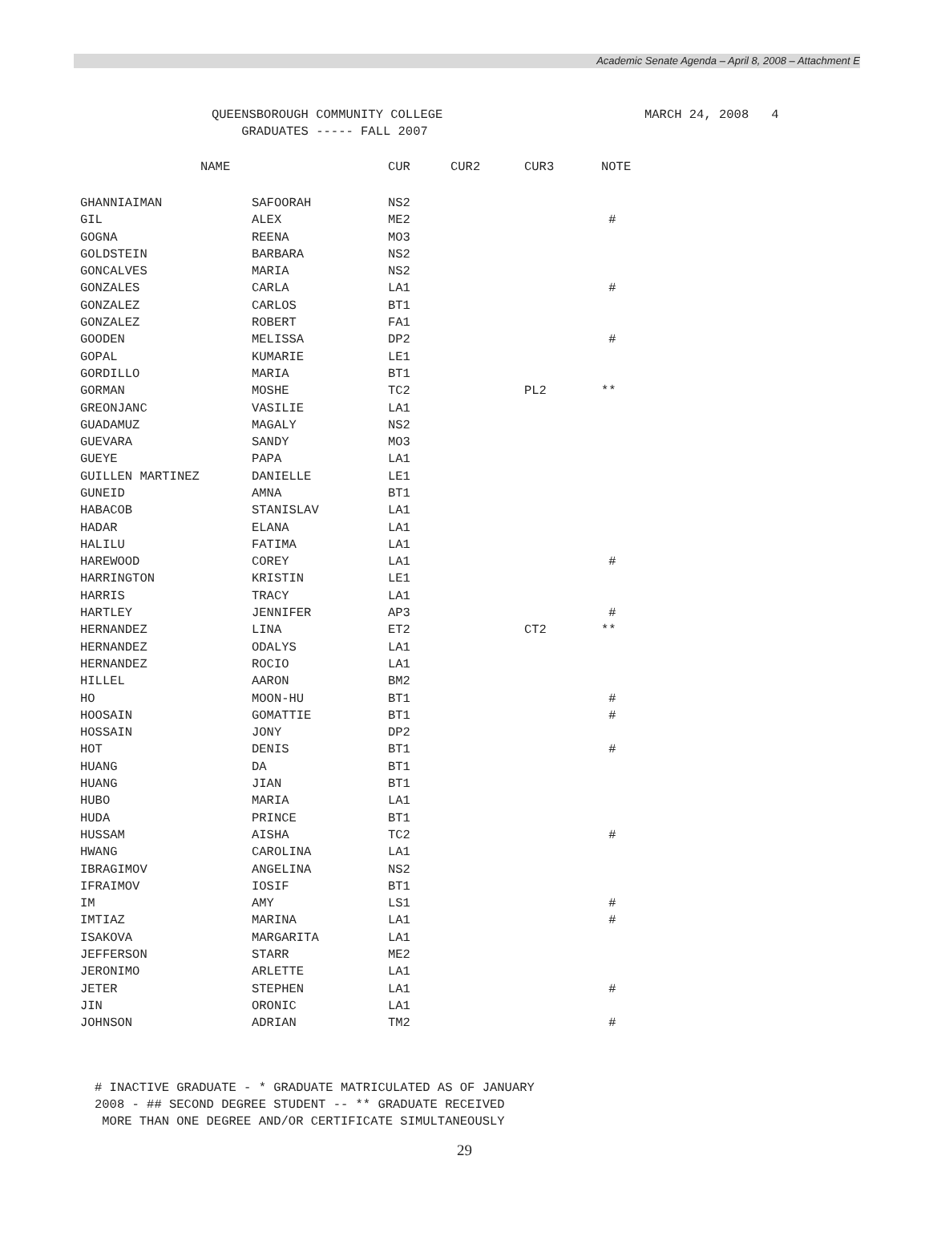Academic Senate Agenda – April 8, 2008 – Attachment E
QUEENSBOROUGH COMMUNITY COLLEGE
GRADUATES ----- FALL 2007
MARCH 24, 2008 4
| NAME | | CUR | CUR2 | CUR3 | NOTE |
| --- | --- | --- | --- | --- | --- |
| GHANNIAIMAN | SAFOORAH | NS2 | | | |
| GIL | ALEX | ME2 | | | # |
| GOGNA | REENA | MO3 | | | |
| GOLDSTEIN | BARBARA | NS2 | | | |
| GONCALVES | MARIA | NS2 | | | |
| GONZALES | CARLA | LA1 | | | # |
| GONZALEZ | CARLOS | BT1 | | | |
| GONZALEZ | ROBERT | FA1 | | | |
| GOODEN | MELISSA | DP2 | | | # |
| GOPAL | KUMARIE | LE1 | | | |
| GORDILLO | MARIA | BT1 | | | |
| GORMAN | MOSHE | TC2 | | PL2 | ** |
| GREONJANC | VASILIE | LA1 | | | |
| GUADAMUZ | MAGALY | NS2 | | | |
| GUEVARA | SANDY | MO3 | | | |
| GUEYE | PAPA | LA1 | | | |
| GUILLEN MARTINEZ | DANIELLE | LE1 | | | |
| GUNEID | AMNA | BT1 | | | |
| HABACOB | STANISLAV | LA1 | | | |
| HADAR | ELANA | LA1 | | | |
| HALILU | FATIMA | LA1 | | | |
| HAREWOOD | COREY | LA1 | | | # |
| HARRINGTON | KRISTIN | LE1 | | | |
| HARRIS | TRACY | LA1 | | | |
| HARTLEY | JENNIFER | AP3 | | | # |
| HERNANDEZ | LINA | ET2 | | CT2 | ** |
| HERNANDEZ | ODALYS | LA1 | | | |
| HERNANDEZ | ROCIO | LA1 | | | |
| HILLEL | AARON | BM2 | | | |
| HO | MOON-HU | BT1 | | | # |
| HOOSAIN | GOMATTIE | BT1 | | | # |
| HOSSAIN | JONY | DP2 | | | |
| HOT | DENIS | BT1 | | | # |
| HUANG | DA | BT1 | | | |
| HUANG | JIAN | BT1 | | | |
| HUBO | MARIA | LA1 | | | |
| HUDA | PRINCE | BT1 | | | |
| HUSSAM | AISHA | TC2 | | | # |
| HWANG | CAROLINA | LA1 | | | |
| IBRAGIMOV | ANGELINA | NS2 | | | |
| IFRAIMOV | IOSIF | BT1 | | | |
| IM | AMY | LS1 | | | # |
| IMTIAZ | MARINA | LA1 | | | # |
| ISAKOVA | MARGARITA | LA1 | | | |
| JEFFERSON | STARR | ME2 | | | |
| JERONIMO | ARLETTE | LA1 | | | |
| JETER | STEPHEN | LA1 | | | # |
| JIN | ORONIC | LA1 | | | |
| JOHNSON | ADRIAN | TM2 | | | # |
# INACTIVE GRADUATE - * GRADUATE MATRICULATED AS OF JANUARY
2008 - ## SECOND DEGREE STUDENT -- ** GRADUATE RECEIVED
MORE THAN ONE DEGREE AND/OR CERTIFICATE SIMULTANEOUSLY
29